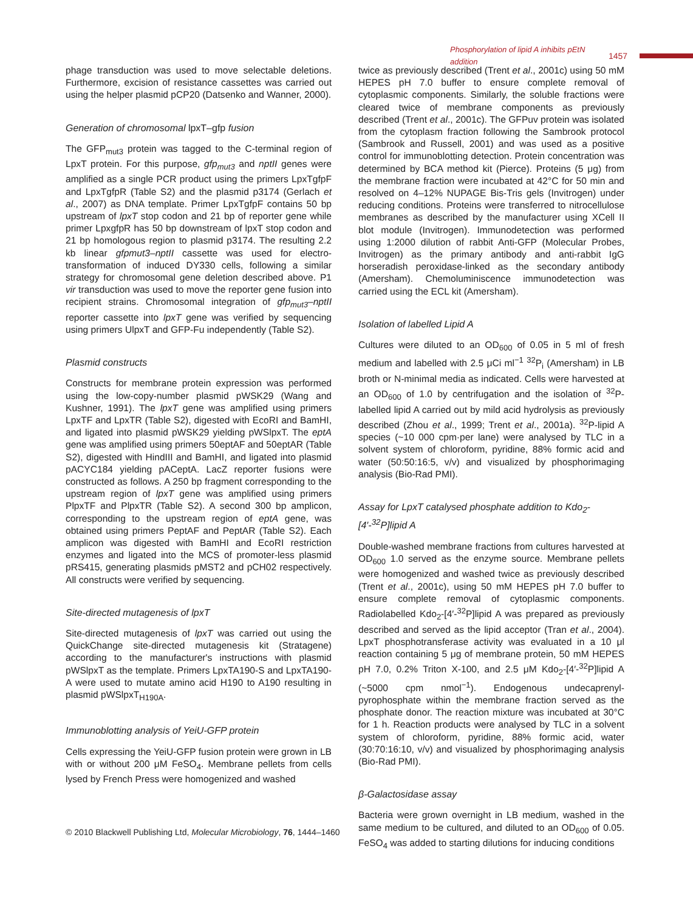Phosphorylation of lipid A inhibits pEtN addition 1457
phage transduction was used to move selectable deletions. Furthermore, excision of resistance cassettes was carried out using the helper plasmid pCP20 (Datsenko and Wanner, 2000).
Generation of chromosomal lpxT–gfp fusion
The GFP<sub>mut3</sub> protein was tagged to the C-terminal region of LpxT protein. For this purpose, gfp<sub>mut3</sub> and nptII genes were amplified as a single PCR product using the primers LpxTgfpF and LpxTgfpR (Table S2) and the plasmid p3174 (Gerlach et al., 2007) as DNA template. Primer LpxTgfpF contains 50 bp upstream of lpxT stop codon and 21 bp of reporter gene while primer LpxgfpR has 50 bp downstream of lpxT stop codon and 21 bp homologous region to plasmid p3174. The resulting 2.2 kb linear gfpmut3–nptII cassette was used for electro-transformation of induced DY330 cells, following a similar strategy for chromosomal gene deletion described above. P1 vir transduction was used to move the reporter gene fusion into recipient strains. Chromosomal integration of gfp<sub>mut3</sub>–nptII reporter cassette into lpxT gene was verified by sequencing using primers UlpxT and GFP-Fu independently (Table S2).
Plasmid constructs
Constructs for membrane protein expression was performed using the low-copy-number plasmid pWSK29 (Wang and Kushner, 1991). The lpxT gene was amplified using primers LpxTF and LpxTR (Table S2), digested with EcoRI and BamHI, and ligated into plasmid pWSK29 yielding pWSlpxT. The eptA gene was amplified using primers 50eptAF and 50eptAR (Table S2), digested with HindIII and BamHI, and ligated into plasmid pACYC184 yielding pACeptA. LacZ reporter fusions were constructed as follows. A 250 bp fragment corresponding to the upstream region of lpxT gene was amplified using primers PlpxTF and PlpxTR (Table S2). A second 300 bp amplicon, corresponding to the upstream region of eptA gene, was obtained using primers PeptAF and PeptAR (Table S2). Each amplicon was digested with BamHI and EcoRI restriction enzymes and ligated into the MCS of promoter-less plasmid pRS415, generating plasmids pMST2 and pCH02 respectively. All constructs were verified by sequencing.
Site-directed mutagenesis of lpxT
Site-directed mutagenesis of lpxT was carried out using the QuickChange site-directed mutagenesis kit (Stratagene) according to the manufacturer's instructions with plasmid pWSlpxT as the template. Primers LpxTA190-S and LpxTA190-A were used to mutate amino acid H190 to A190 resulting in plasmid pWSlpxT<sub>H190A</sub>.
Immunoblotting analysis of YeiU-GFP protein
Cells expressing the YeiU-GFP fusion protein were grown in LB with or without 200 μM FeSO<sub>4</sub>. Membrane pellets from cells lysed by French Press were homogenized and washed
twice as previously described (Trent et al., 2001c) using 50 mM HEPES pH 7.0 buffer to ensure complete removal of cytoplasmic components. Similarly, the soluble fractions were cleared twice of membrane components as previously described (Trent et al., 2001c). The GFPuv protein was isolated from the cytoplasm fraction following the Sambrook protocol (Sambrook and Russell, 2001) and was used as a positive control for immunoblotting detection. Protein concentration was determined by BCA method kit (Pierce). Proteins (5 μg) from the membrane fraction were incubated at 42°C for 50 min and resolved on 4–12% NUPAGE Bis-Tris gels (Invitrogen) under reducing conditions. Proteins were transferred to nitrocellulose membranes as described by the manufacturer using XCell II blot module (Invitrogen). Immunodetection was performed using 1:2000 dilution of rabbit Anti-GFP (Molecular Probes, Invitrogen) as the primary antibody and anti-rabbit IgG horseradish peroxidase-linked as the secondary antibody (Amersham). Chemoluminiscence immunodetection was carried using the ECL kit (Amersham).
Isolation of labelled Lipid A
Cultures were diluted to an OD<sub>600</sub> of 0.05 in 5 ml of fresh medium and labelled with 2.5 μCi ml<sup>−1</sup> <sup>32</sup>P<sub>i</sub> (Amersham) in LB broth or N-minimal media as indicated. Cells were harvested at an OD<sub>600</sub> of 1.0 by centrifugation and the isolation of <sup>32</sup>P-labelled lipid A carried out by mild acid hydrolysis as previously described (Zhou et al., 1999; Trent et al., 2001a). <sup>32</sup>P-lipid A species (~10 000 cpm·per lane) were analysed by TLC in a solvent system of chloroform, pyridine, 88% formic acid and water (50:50:16:5, v/v) and visualized by phosphorimaging analysis (Bio-Rad PMI).
Assay for LpxT catalysed phosphate addition to Kdo<sub>2</sub>-[4′-<sup>32</sup>P]lipid A
Double-washed membrane fractions from cultures harvested at OD<sub>600</sub> 1.0 served as the enzyme source. Membrane pellets were homogenized and washed twice as previously described (Trent et al., 2001c), using 50 mM HEPES pH 7.0 buffer to ensure complete removal of cytoplasmic components. Radiolabelled Kdo<sub>2</sub>-[4′-<sup>32</sup>P]lipid A was prepared as previously described and served as the lipid acceptor (Tran et al., 2004). LpxT phosphotransferase activity was evaluated in a 10 μl reaction containing 5 μg of membrane protein, 50 mM HEPES pH 7.0, 0.2% Triton X-100, and 2.5 μM Kdo<sub>2</sub>-[4′-<sup>32</sup>P]lipid A (~5000 cpm nmol<sup>−1</sup>). Endogenous undecaprenyl-pyrophosphate within the membrane fraction served as the phosphate donor. The reaction mixture was incubated at 30°C for 1 h. Reaction products were analysed by TLC in a solvent system of chloroform, pyridine, 88% formic acid, water (30:70:16:10, v/v) and visualized by phosphorimaging analysis (Bio-Rad PMI).
β-Galactosidase assay
Bacteria were grown overnight in LB medium, washed in the same medium to be cultured, and diluted to an OD<sub>600</sub> of 0.05. FeSO<sub>4</sub> was added to starting dilutions for inducing conditions
© 2010 Blackwell Publishing Ltd, Molecular Microbiology, 76, 1444–1460